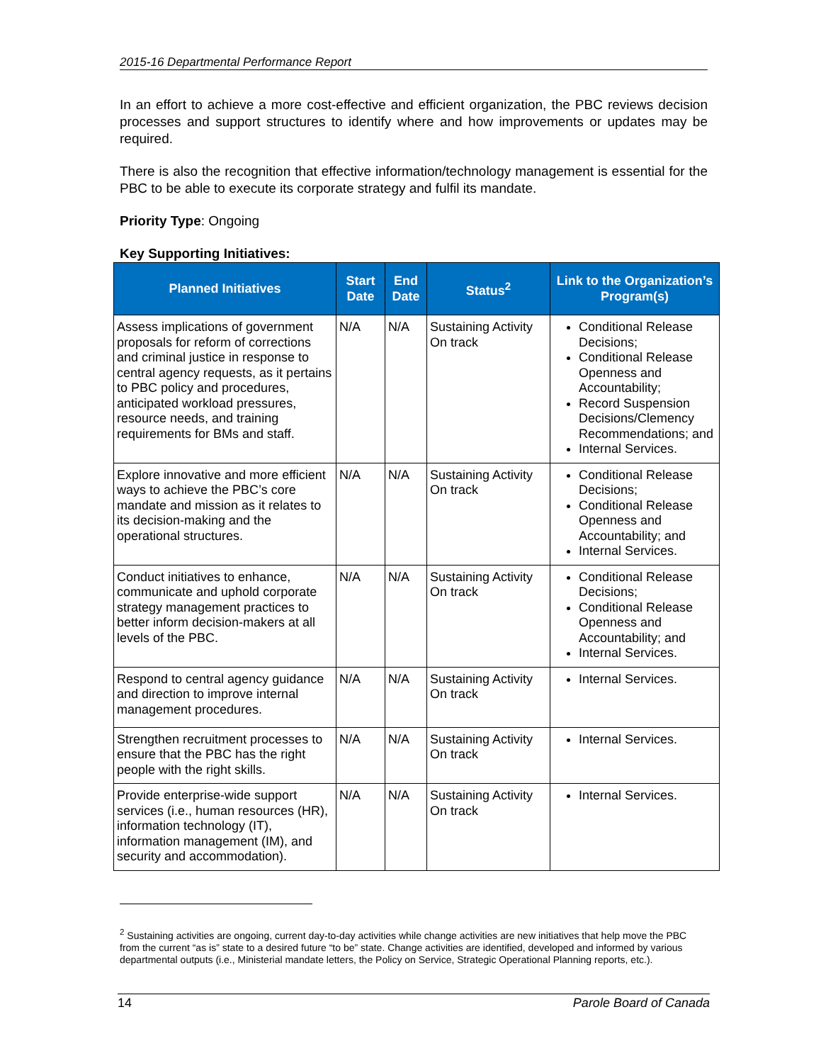2015-16 Departmental Performance Report
In an effort to achieve a more cost-effective and efficient organization, the PBC reviews decision processes and support structures to identify where and how improvements or updates may be required.
There is also the recognition that effective information/technology management is essential for the PBC to be able to execute its corporate strategy and fulfil its mandate.
Priority Type: Ongoing
Key Supporting Initiatives:
| Planned Initiatives | Start Date | End Date | Status<sup>2</sup> | Link to the Organization’s Program(s) |
| --- | --- | --- | --- | --- |
| Assess implications of government proposals for reform of corrections and criminal justice in response to central agency requests, as it pertains to PBC policy and procedures, anticipated workload pressures, resource needs, and training requirements for BMs and staff. | N/A | N/A | Sustaining Activity On track | Conditional Release Decisions; Conditional Release Openness and Accountability; Record Suspension Decisions/Clemency Recommendations; and Internal Services. |
| Explore innovative and more efficient ways to achieve the PBC’s core mandate and mission as it relates to its decision-making and the operational structures. | N/A | N/A | Sustaining Activity On track | Conditional Release Decisions; Conditional Release Openness and Accountability; and Internal Services. |
| Conduct initiatives to enhance, communicate and uphold corporate strategy management practices to better inform decision-makers at all levels of the PBC. | N/A | N/A | Sustaining Activity On track | Conditional Release Decisions; Conditional Release Openness and Accountability; and Internal Services. |
| Respond to central agency guidance and direction to improve internal management procedures. | N/A | N/A | Sustaining Activity On track | Internal Services. |
| Strengthen recruitment processes to ensure that the PBC has the right people with the right skills. | N/A | N/A | Sustaining Activity On track | Internal Services. |
| Provide enterprise-wide support services (i.e., human resources (HR), information technology (IT), information management (IM), and security and accommodation). | N/A | N/A | Sustaining Activity On track | Internal Services. |
<sup>2</sup> Sustaining activities are ongoing, current day-to-day activities while change activities are new initiatives that help move the PBC from the current “as is” state to a desired future “to be” state. Change activities are identified, developed and informed by various departmental outputs (i.e., Ministerial mandate letters, the Policy on Service, Strategic Operational Planning reports, etc.).
14 Parole Board of Canada